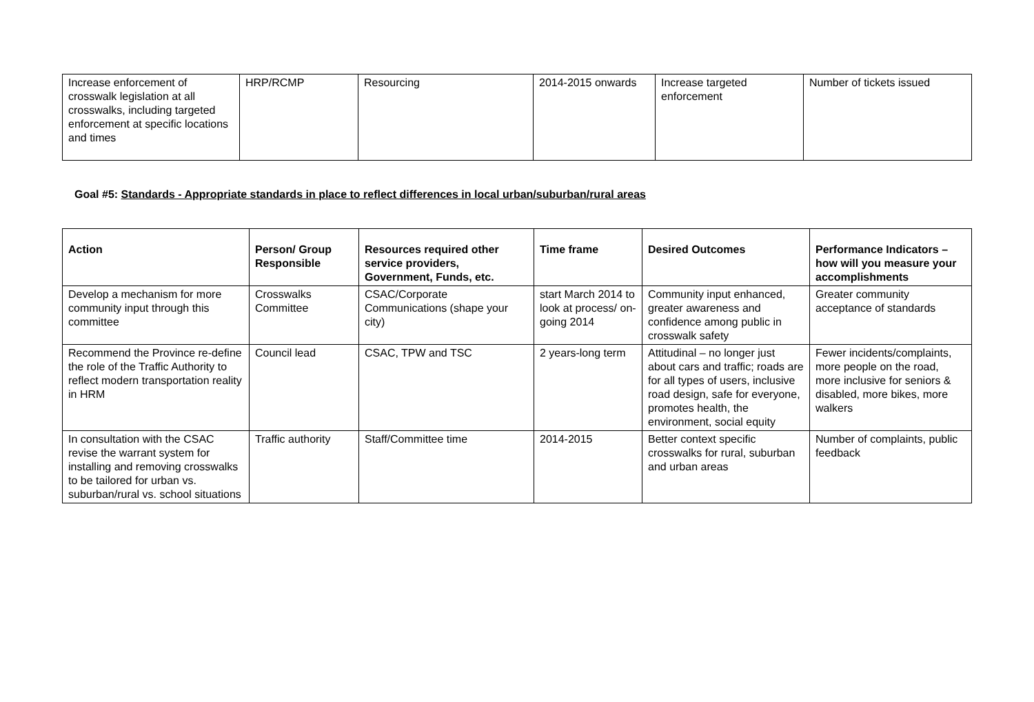| Increase enforcement of crosswalk legislation at all crosswalks, including targeted enforcement at specific locations and times | HRP/RCMP | Resourcing | 2014-2015 onwards | Increase targeted enforcement | Number of tickets issued |
Goal #5: Standards - Appropriate standards in place to reflect differences in local urban/suburban/rural areas
| Action | Person/ Group Responsible | Resources required other service providers, Government, Funds, etc. | Time frame | Desired Outcomes | Performance Indicators – how will you measure your accomplishments |
| --- | --- | --- | --- | --- | --- |
| Develop a mechanism for more community input through this committee | Crosswalks Committee | CSAC/Corporate Communications (shape your city) | start March 2014 to look at process/ on-going 2014 | Community input enhanced, greater awareness and confidence among public in crosswalk safety | Greater community acceptance of standards |
| Recommend the Province re-define the role of the Traffic Authority to reflect modern transportation reality in HRM | Council lead | CSAC, TPW and TSC | 2 years-long term | Attitudinal – no longer just about cars and traffic; roads are for all types of users, inclusive road design, safe for everyone, promotes health, the environment, social equity | Fewer incidents/complaints, more people on the road, more inclusive for seniors & disabled, more bikes, more walkers |
| In consultation with the CSAC revise the warrant system for installing and removing crosswalks to be tailored for urban vs. suburban/rural vs. school situations | Traffic authority | Staff/Committee time | 2014-2015 | Better context specific crosswalks for rural, suburban and urban areas | Number of complaints, public feedback |